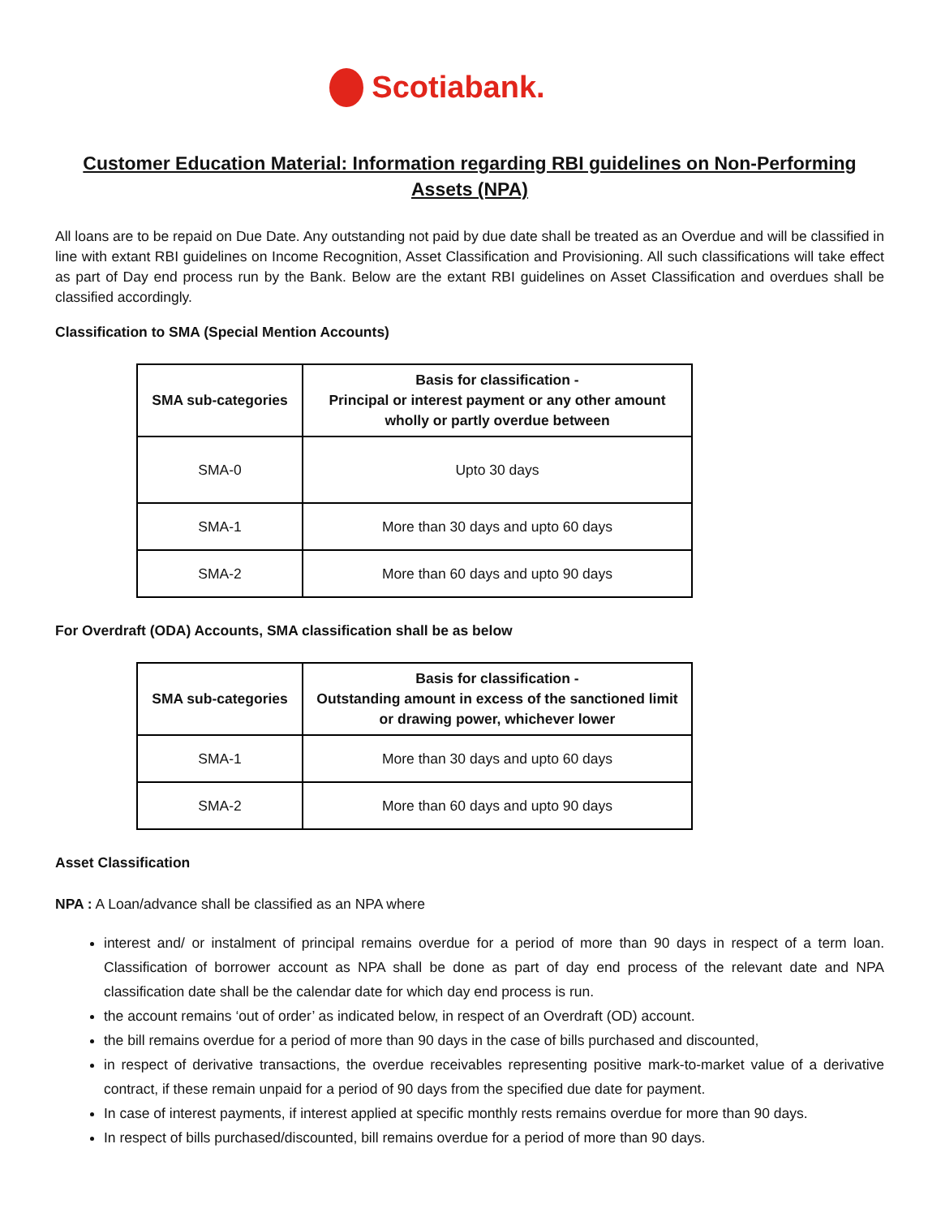Scotiabank.
Customer Education Material: Information regarding RBI guidelines on Non-Performing Assets (NPA)
All loans are to be repaid on Due Date. Any outstanding not paid by due date shall be treated as an Overdue and will be classified in line with extant RBI guidelines on Income Recognition, Asset Classification and Provisioning. All such classifications will take effect as part of Day end process run by the Bank. Below are the extant RBI guidelines on Asset Classification and overdues shall be classified accordingly.
Classification to SMA (Special Mention Accounts)
| SMA sub-categories | Basis for classification - Principal or interest payment or any other amount wholly or partly overdue between |
| --- | --- |
| SMA-0 | Upto 30 days |
| SMA-1 | More than 30 days and upto 60 days |
| SMA-2 | More than 60 days and upto 90 days |
For Overdraft (ODA) Accounts, SMA classification shall be as below
| SMA sub-categories | Basis for classification - Outstanding amount in excess of the sanctioned limit or drawing power, whichever lower |
| --- | --- |
| SMA-1 | More than 30 days and upto 60 days |
| SMA-2 | More than 60 days and upto 90 days |
Asset Classification
NPA : A Loan/advance shall be classified as an NPA where
interest and/ or instalment of principal remains overdue for a period of more than 90 days in respect of a term loan. Classification of borrower account as NPA shall be done as part of day end process of the relevant date and NPA classification date shall be the calendar date for which day end process is run.
the account remains ‘out of order’ as indicated below, in respect of an Overdraft (OD) account.
the bill remains overdue for a period of more than 90 days in the case of bills purchased and discounted,
in respect of derivative transactions, the overdue receivables representing positive mark-to-market value of a derivative contract, if these remain unpaid for a period of 90 days from the specified due date for payment.
In case of interest payments, if interest applied at specific monthly rests remains overdue for more than 90 days.
In respect of bills purchased/discounted, bill remains overdue for a period of more than 90 days.